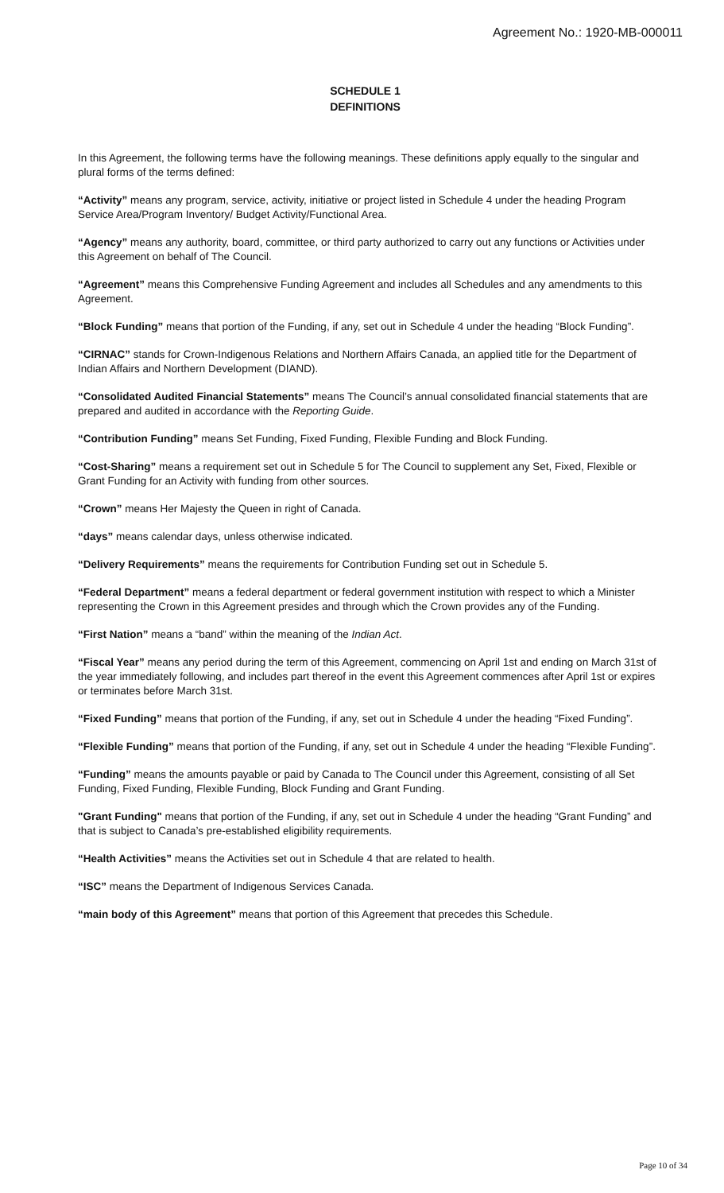Agreement No.: 1920-MB-000011
SCHEDULE 1
DEFINITIONS
In this Agreement, the following terms have the following meanings. These definitions apply equally to the singular and plural forms of the terms defined:
“Activity” means any program, service, activity, initiative or project listed in Schedule 4 under the heading Program Service Area/Program Inventory/ Budget Activity/Functional Area.
“Agency” means any authority, board, committee, or third party authorized to carry out any functions or Activities under this Agreement on behalf of The Council.
“Agreement” means this Comprehensive Funding Agreement and includes all Schedules and any amendments to this Agreement.
“Block Funding” means that portion of the Funding, if any, set out in Schedule 4 under the heading “Block Funding”.
“CIRNAC” stands for Crown-Indigenous Relations and Northern Affairs Canada, an applied title for the Department of Indian Affairs and Northern Development (DIAND).
“Consolidated Audited Financial Statements” means The Council’s annual consolidated financial statements that are prepared and audited in accordance with the Reporting Guide.
“Contribution Funding” means Set Funding, Fixed Funding, Flexible Funding and Block Funding.
“Cost-Sharing” means a requirement set out in Schedule 5 for The Council to supplement any Set, Fixed, Flexible or Grant Funding for an Activity with funding from other sources.
“Crown” means Her Majesty the Queen in right of Canada.
“days” means calendar days, unless otherwise indicated.
“Delivery Requirements” means the requirements for Contribution Funding set out in Schedule 5.
“Federal Department” means a federal department or federal government institution with respect to which a Minister representing the Crown in this Agreement presides and through which the Crown provides any of the Funding.
“First Nation” means a “band” within the meaning of the Indian Act.
“Fiscal Year” means any period during the term of this Agreement, commencing on April 1st and ending on March 31st of the year immediately following, and includes part thereof in the event this Agreement commences after April 1st or expires or terminates before March 31st.
“Fixed Funding” means that portion of the Funding, if any, set out in Schedule 4 under the heading “Fixed Funding”.
“Flexible Funding” means that portion of the Funding, if any, set out in Schedule 4 under the heading “Flexible Funding”.
“Funding” means the amounts payable or paid by Canada to The Council under this Agreement, consisting of all Set Funding, Fixed Funding, Flexible Funding, Block Funding and Grant Funding.
"Grant Funding" means that portion of the Funding, if any, set out in Schedule 4 under the heading “Grant Funding” and that is subject to Canada’s pre-established eligibility requirements.
“Health Activities” means the Activities set out in Schedule 4 that are related to health.
“ISC” means the Department of Indigenous Services Canada.
“main body of this Agreement” means that portion of this Agreement that precedes this Schedule.
Page 10 of 34